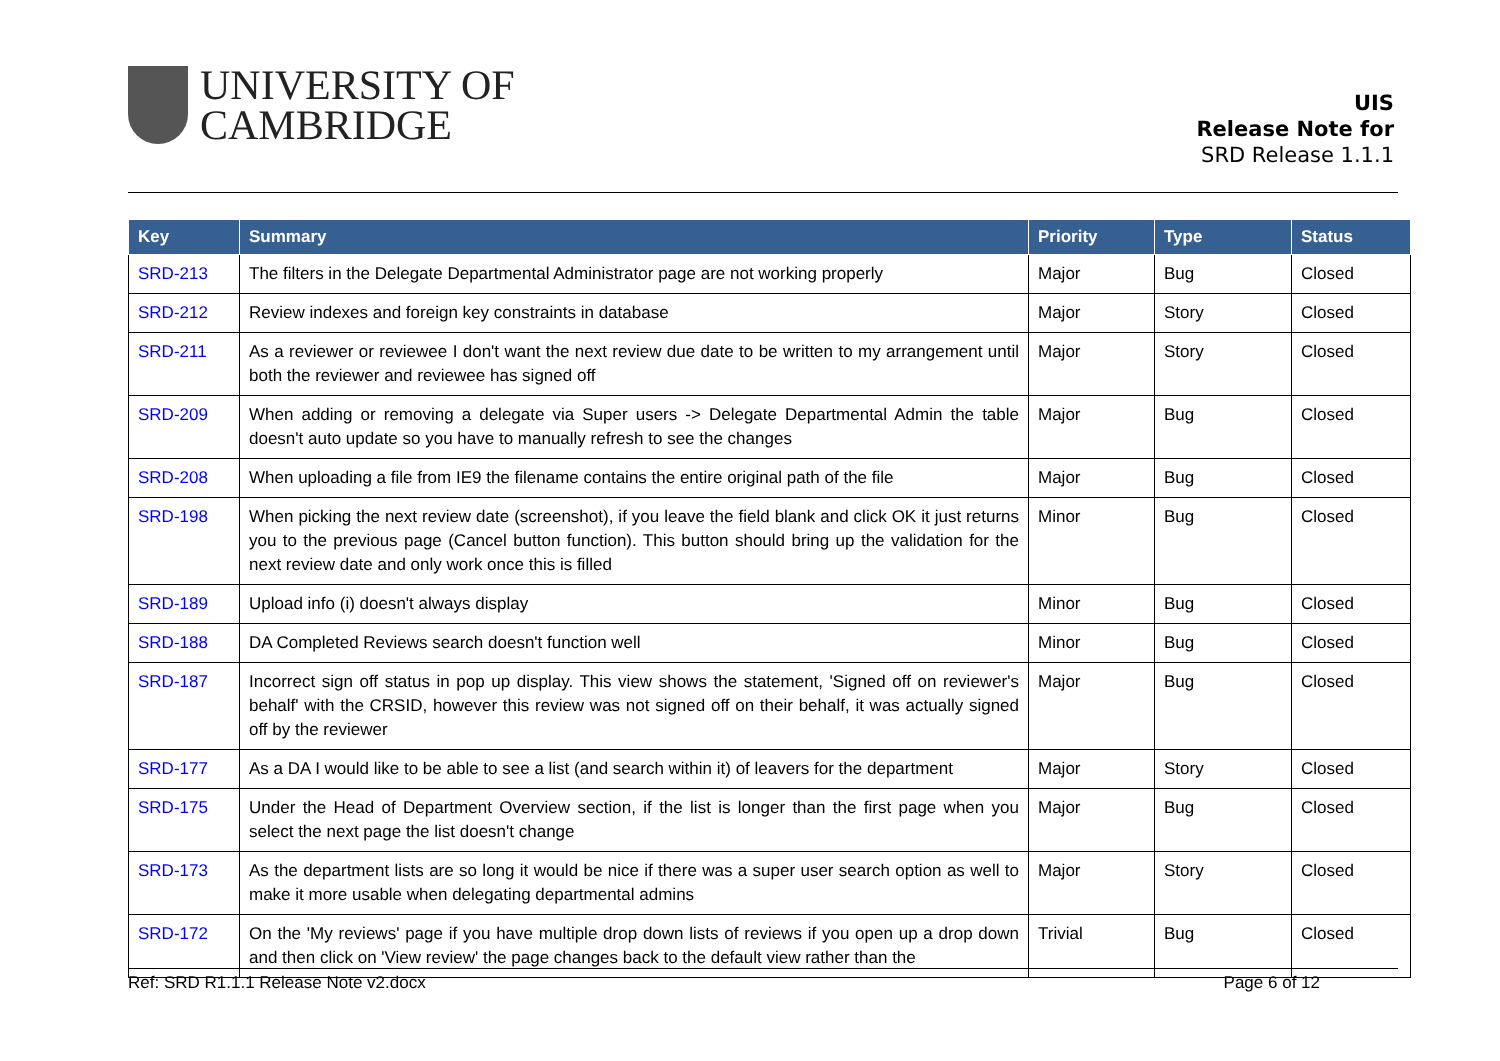UNIVERSITY OF
CAMBRIDGE
UIS
Release Note for
SRD Release 1.1.1
| Key | Summary | Priority | Type | Status |
| --- | --- | --- | --- | --- |
| SRD-213 | The filters in the Delegate Departmental Administrator page are not working properly | Major | Bug | Closed |
| SRD-212 | Review indexes and foreign key constraints in database | Major | Story | Closed |
| SRD-211 | As a reviewer or reviewee I don't want the next review due date to be written to my arrangement until both the reviewer and reviewee has signed off | Major | Story | Closed |
| SRD-209 | When adding or removing a delegate via Super users -> Delegate Departmental Admin the table doesn't auto update so you have to manually refresh to see the changes | Major | Bug | Closed |
| SRD-208 | When uploading a file from IE9 the filename contains the entire original path of the file | Major | Bug | Closed |
| SRD-198 | When picking the next review date (screenshot), if you leave the field blank and click OK it just returns you to the previous page (Cancel button function). This button should bring up the validation for the next review date and only work once this is filled | Minor | Bug | Closed |
| SRD-189 | Upload info (i) doesn't always display | Minor | Bug | Closed |
| SRD-188 | DA Completed Reviews search doesn't function well | Minor | Bug | Closed |
| SRD-187 | Incorrect sign off status in pop up display. This view shows the statement, 'Signed off on reviewer's behalf' with the CRSID, however this review was not signed off on their behalf, it was actually signed off by the reviewer | Major | Bug | Closed |
| SRD-177 | As a DA I would like to be able to see a list (and search within it) of leavers for the department | Major | Story | Closed |
| SRD-175 | Under the Head of Department Overview section, if the list is longer than the first page when you select the next page the list doesn't change | Major | Bug | Closed |
| SRD-173 | As the department lists are so long it would be nice if there was a super user search option as well to make it more usable when delegating departmental admins | Major | Story | Closed |
| SRD-172 | On the 'My reviews' page if you have multiple drop down lists of reviews if you open up a drop down and then click on 'View review' the page changes back to the default view rather than the | Trivial | Bug | Closed |
Ref: SRD R1.1.1 Release Note v2.docx Page 6 of 12